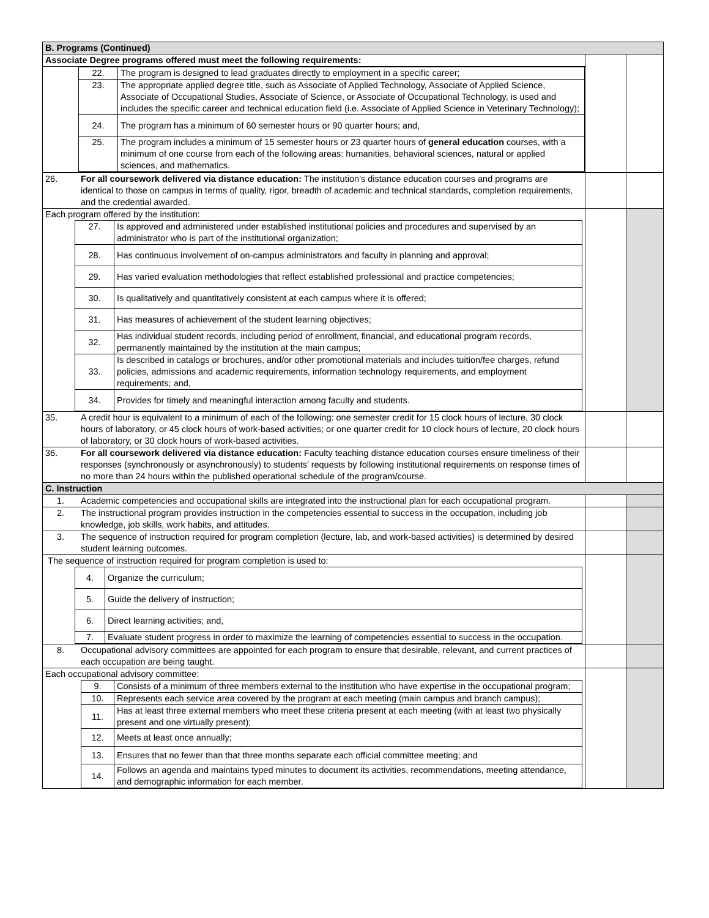| B. Programs (Continued) | | |
| Associate Degree programs offered must meet the following requirements: | | |
| / / 22. / The program is designed to lead graduates directly to employment in a specific career; / / / 23. / The appropriate applied degree title, such as Associate of Applied Technology, Associate of Applied Science, Associate of Occupational Studies, Associate of Science, or Associate of Occupational Technology, is used and includes the specific career and technical education field (i.e. Associate of Applied Science in Veterinary Technology); / / / 24. / The program has a minimum of 60 semester hours or 90 quarter hours; and, / / / 25. / The program includes a minimum of 15 semester hours or 23 quarter hours of general education courses, with a minimum of one course from each of the following areas: humanities, behavioral sciences, natural or applied sciences, and mathematics. / | | |
| 26. | For all coursework delivered via distance education: The institution’s distance education courses and programs are identical to those on campus in terms of quality, rigor, breadth of academic and technical standards, completion requirements, and the credential awarded. | | |
| Each program offered by the institution: / / 27. / Is approved and administered under established institutional policies and procedures and supervised by an administrator who is part of the institutional organization; / / / 28. / Has continuous involvement of on-campus administrators and faculty in planning and approval; / / / 29. / Has varied evaluation methodologies that reflect established professional and practice competencies; / / / 30. / Is qualitatively and quantitatively consistent at each campus where it is offered; / / / 31. / Has measures of achievement of the student learning objectives; / / / 32. / Has individual student records, including period of enrollment, financial, and educational program records, permanently maintained by the institution at the main campus; / / / 33. / Is described in catalogs or brochures, and/or other promotional materials and includes tuition/fee charges, refund policies, admissions and academic requirements, information technology requirements, and employment requirements; and, / / / 34. / Provides for timely and meaningful interaction among faculty and students. / | | | |
| 35. | A credit hour is equivalent to a minimum of each of the following: one semester credit for 15 clock hours of lecture, 30 clock hours of laboratory, or 45 clock hours of work-based activities; or one quarter credit for 10 clock hours of lecture, 20 clock hours of laboratory, or 30 clock hours of work-based activities. | | |
| 36. | For all coursework delivered via distance education: Faculty teaching distance education courses ensure timeliness of their responses (synchronously or asynchronously) to students’ requests by following institutional requirements on response times of no more than 24 hours within the published operational schedule of the program/course. | | |
| C. Instruction | | | |
| 1. | Academic competencies and occupational skills are integrated into the instructional plan for each occupational program. | | |
| 2. | The instructional program provides instruction in the competencies essential to success in the occupation, including job knowledge, job skills, work habits, and attitudes. | | |
| 3. | The sequence of instruction required for program completion (lecture, lab, and work-based activities) is determined by desired student learning outcomes. | | |
| The sequence of instruction required for program completion is used to: / / 4. / Organize the curriculum; / / / 5. / Guide the delivery of instruction; / / / 6. / Direct learning activities; and, / / / 7. / Evaluate student progress in order to maximize the learning of competencies essential to success in the occupation. / | | | |
| 8. | Occupational advisory committees are appointed for each program to ensure that desirable, relevant, and current practices of each occupation are being taught. | | |
| Each occupational advisory committee: / / 9. / Consists of a minimum of three members external to the institution who have expertise in the occupational program; / / / 10. / Represents each service area covered by the program at each meeting (main campus and branch campus); / / / 11. / Has at least three external members who meet these criteria present at each meeting (with at least two physically present and one virtually present); / / / 12. / Meets at least once annually; / / / 13. / Ensures that no fewer than that three months separate each official committee meeting; and / / / 14. / Follows an agenda and maintains typed minutes to document its activities, recommendations, meeting attendance, and demographic information for each member. / | | | |